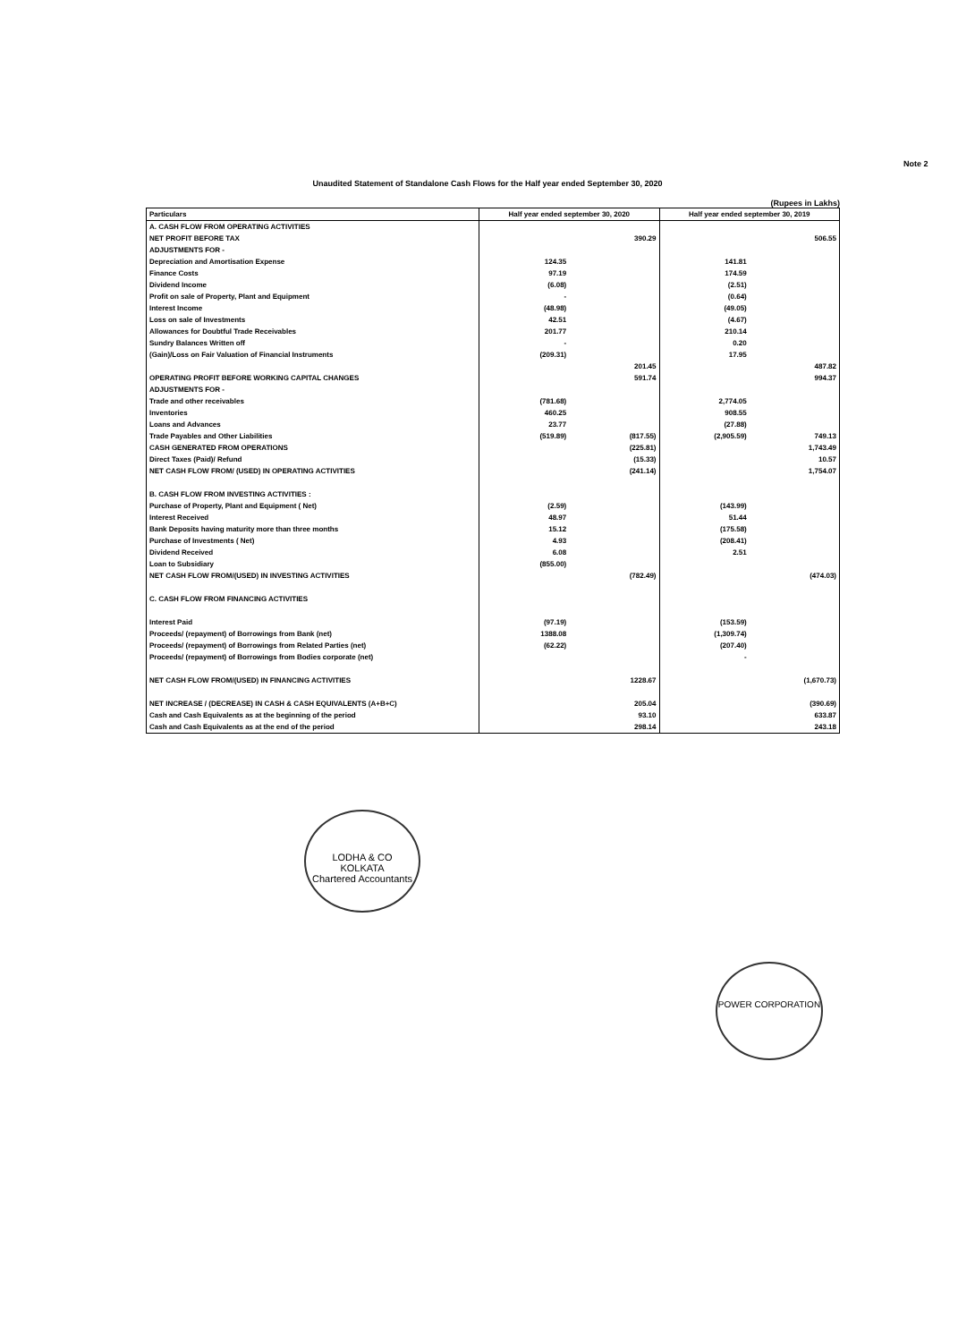Note 2
Unaudited Statement of Standalone Cash Flows for the Half year ended September 30, 2020
(Rupees in Lakhs)
| Particulars | Half year ended september 30, 2020 | | Half year ended september 30, 2019 | |
| --- | --- | --- | --- | --- |
| A. CASH FLOW FROM OPERATING ACTIVITIES | | | | |
| NET PROFIT BEFORE TAX | | 390.29 | | 506.55 |
| ADJUSTMENTS FOR - | | | | |
| Depreciation and Amortisation Expense | 124.35 | | 141.81 | |
| Finance Costs | 97.19 | | 174.59 | |
| Dividend Income | (6.08) | | (2.51) | |
| Profit on sale of Property, Plant and Equipment | - | | (0.64) | |
| Interest Income | (48.98) | | (49.05) | |
| Loss on sale of Investments | 42.51 | | (4.67) | |
| Allowances for Doubtful Trade Receivables | 201.77 | | 210.14 | |
| Sundry Balances Written off | - | | 0.20 | |
| (Gain)/Loss on Fair Valuation of Financial Instruments | (209.31) | | 17.95 | |
| | | 201.45 | | 487.82 |
| OPERATING PROFIT BEFORE WORKING CAPITAL CHANGES | | 591.74 | | 994.37 |
| ADJUSTMENTS FOR - | | | | |
| Trade and other receivables | (781.68) | | 2,774.05 | |
| Inventories | 460.25 | | 908.55 | |
| Loans and Advances | 23.77 | | (27.88) | |
| Trade Payables and Other Liabilities | (519.89) | (817.55) | (2,905.59) | 749.13 |
| CASH GENERATED FROM OPERATIONS | | (225.81) | | 1,743.49 |
| Direct Taxes (Paid)/ Refund | | (15.33) | | 10.57 |
| NET CASH FLOW FROM/ (USED) IN OPERATING ACTIVITIES | | (241.14) | | 1,754.07 |
| B. CASH FLOW FROM INVESTING ACTIVITIES : | | | | |
| Purchase of Property, Plant and Equipment ( Net) | (2.59) | | (143.99) | |
| Interest Received | 48.97 | | 51.44 | |
| Bank Deposits having maturity more than three months | 15.12 | | (175.58) | |
| Purchase of Investments ( Net) | 4.93 | | (208.41) | |
| Dividend Received | 6.08 | | 2.51 | |
| Loan to Subsidiary | (855.00) | | | |
| NET CASH FLOW FROM/(USED) IN INVESTING ACTIVITIES | | (782.49) | | (474.03) |
| C. CASH FLOW FROM FINANCING ACTIVITIES | | | | |
| Interest Paid | (97.19) | | (153.59) | |
| Proceeds/ (repayment) of Borrowings from Bank (net) | 1388.08 | | (1,309.74) | |
| Proceeds/ (repayment) of Borrowings from Related Parties (net) | (62.22) | | (207.40) | |
| Proceeds/ (repayment) of Borrowings from Bodies corporate (net) | | | - | |
| NET CASH FLOW FROM/(USED) IN FINANCING ACTIVITIES | | 1228.67 | | (1,670.73) |
| NET INCREASE / (DECREASE) IN CASH & CASH EQUIVALENTS (A+B+C) | | 205.04 | | (390.69) |
| Cash and Cash Equivalents as at the beginning of the period | | 93.10 | | 633.87 |
| Cash and Cash Equivalents as at the end of the period | | 298.14 | | 243.18 |
LODHA & CO
KOLKATA
Chartered Accountants
POWER CORPORATION